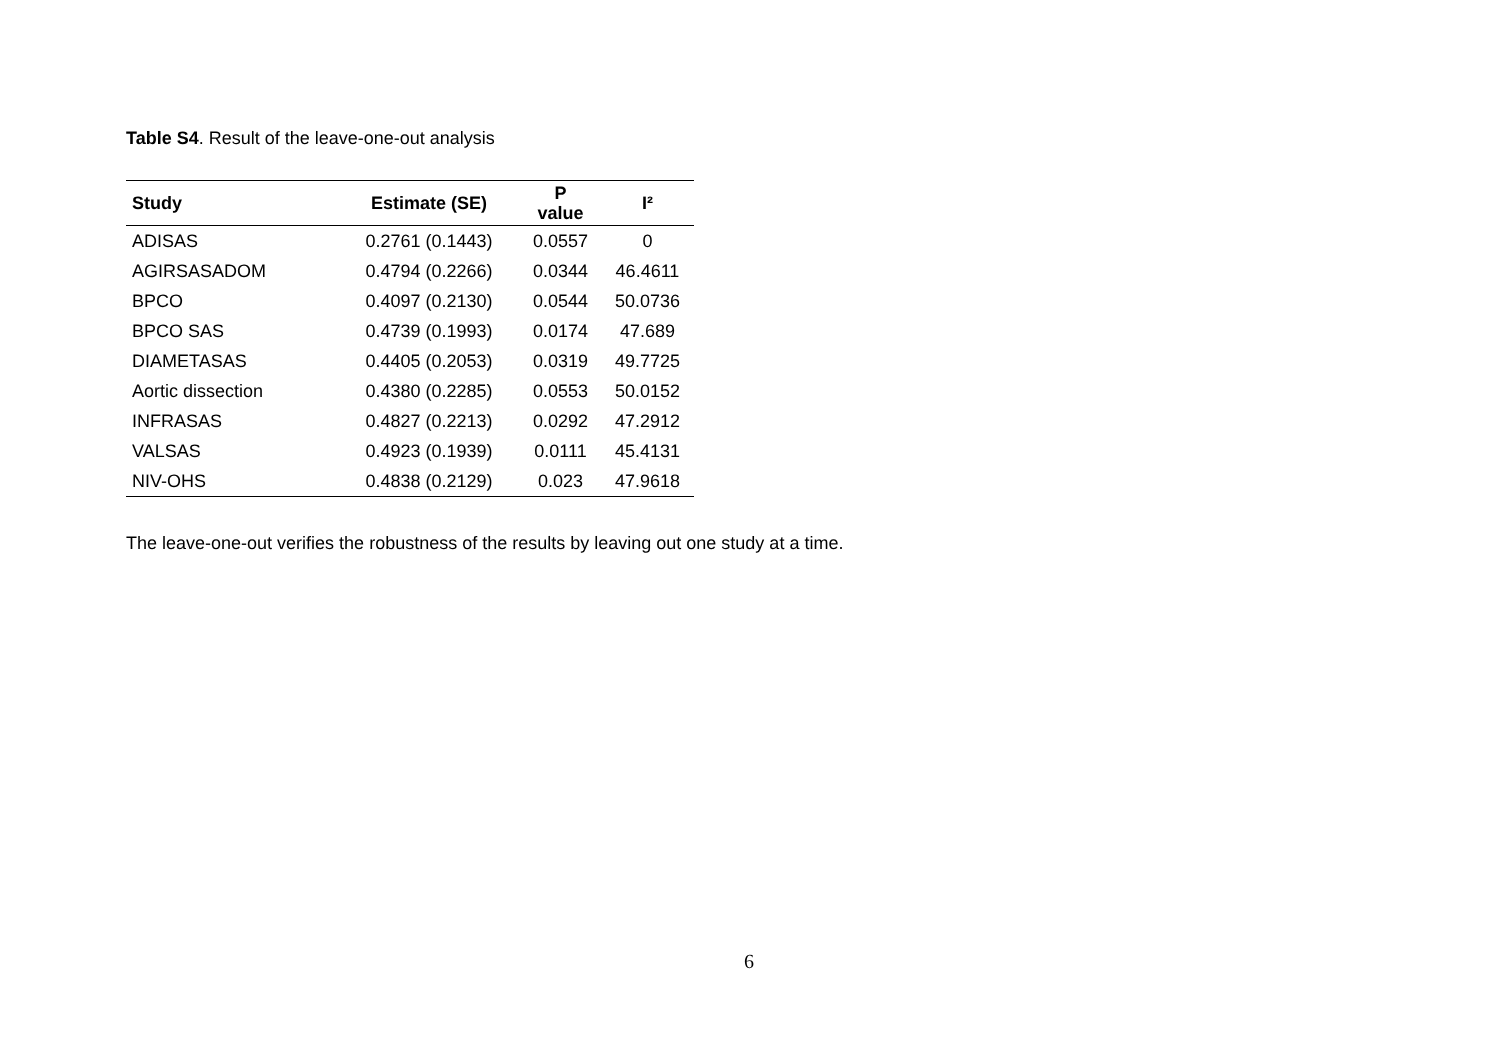Table S4. Result of the leave-one-out analysis
| Study | Estimate (SE) | P value | I² |
| --- | --- | --- | --- |
| ADISAS | 0.2761 (0.1443) | 0.0557 | 0 |
| AGIRSASADOM | 0.4794 (0.2266) | 0.0344 | 46.4611 |
| BPCO | 0.4097 (0.2130) | 0.0544 | 50.0736 |
| BPCO SAS | 0.4739 (0.1993) | 0.0174 | 47.689 |
| DIAMETASAS | 0.4405 (0.2053) | 0.0319 | 49.7725 |
| Aortic dissection | 0.4380 (0.2285) | 0.0553 | 50.0152 |
| INFRASAS | 0.4827 (0.2213) | 0.0292 | 47.2912 |
| VALSAS | 0.4923 (0.1939) | 0.0111 | 45.4131 |
| NIV-OHS | 0.4838 (0.2129) | 0.023 | 47.9618 |
The leave-one-out verifies the robustness of the results by leaving out one study at a time.
6